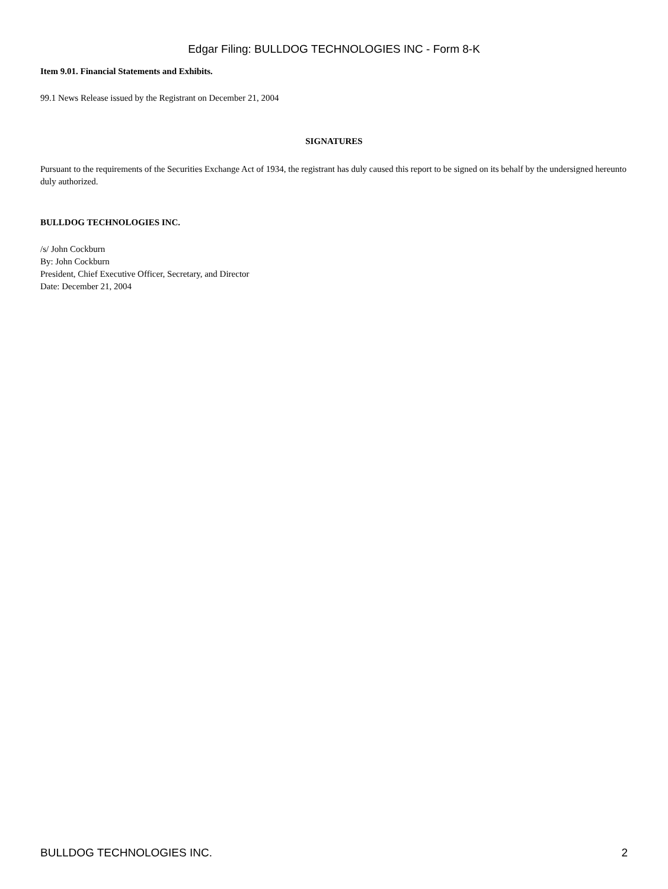Edgar Filing: BULLDOG TECHNOLOGIES INC - Form 8-K
Item 9.01. Financial Statements and Exhibits.
99.1 News Release issued by the Registrant on December 21, 2004
SIGNATURES
Pursuant to the requirements of the Securities Exchange Act of 1934, the registrant has duly caused this report to be signed on its behalf by the undersigned hereunto duly authorized.
BULLDOG TECHNOLOGIES INC.
/s/ John Cockburn
By: John Cockburn
President, Chief Executive Officer, Secretary, and Director
Date: December 21, 2004
BULLDOG TECHNOLOGIES INC. 2